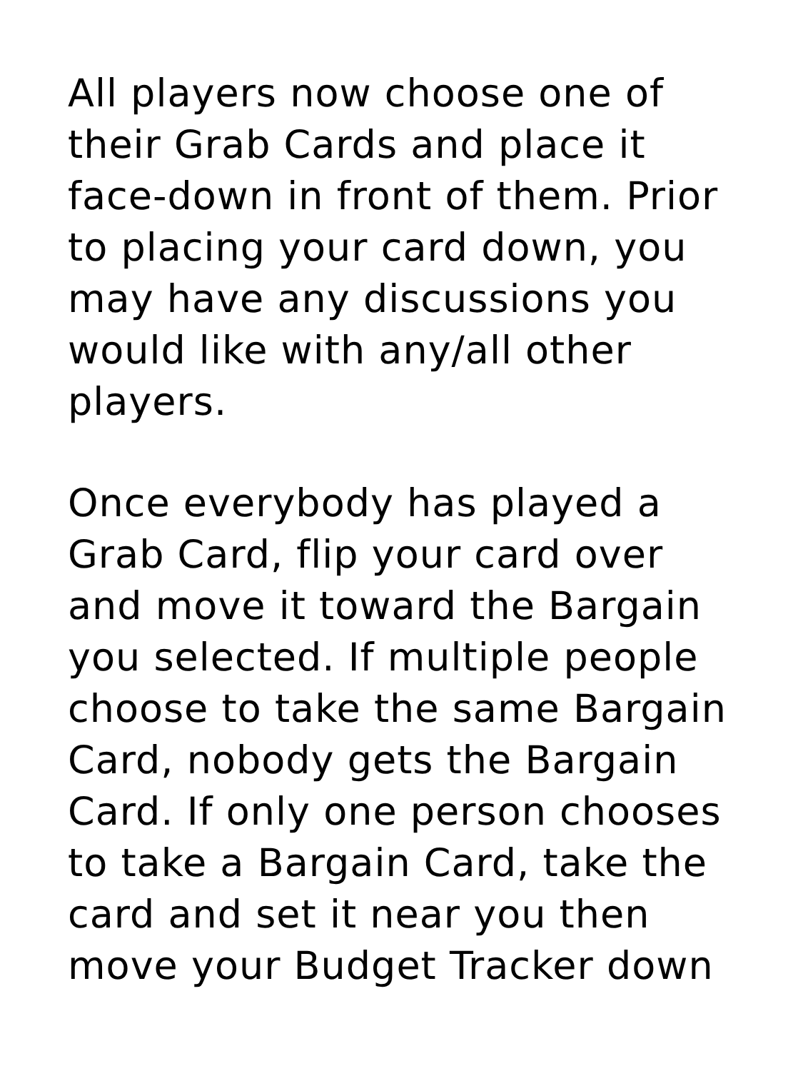All players now choose one of
their Grab Cards and place it
face-down in front of them. Prior
to placing your card down, you
may have any discussions you
would like with any/all other
players.
Once everybody has played a
Grab Card, flip your card over
and move it toward the Bargain
you selected. If multiple people
choose to take the same Bargain
Card, nobody gets the Bargain
Card. If only one person chooses
to take a Bargain Card, take the
card and set it near you then
move your Budget Tracker down